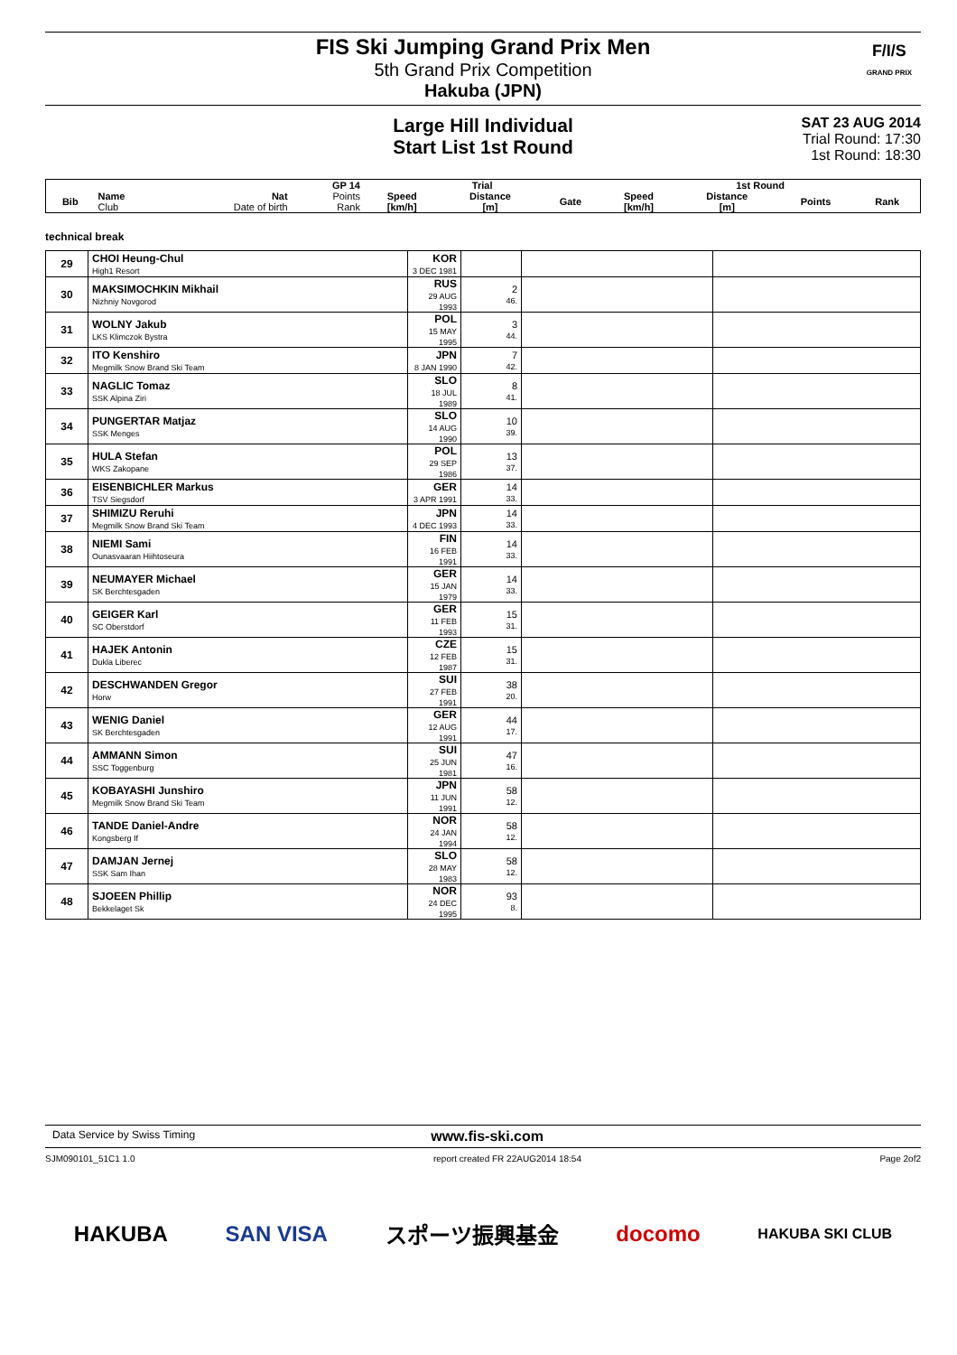FIS Ski Jumping Grand Prix Men
5th Grand Prix Competition
Hakuba (JPN)
F/I/S
GRAND PRIX
Large Hill Individual
Start List 1st Round
SAT 23 AUG 2014
Trial Round: 17:30
1st Round: 18:30
| | | | GP 14 | Trial | | | 1st Round | | | |
| --- | --- | --- | --- | --- | --- | --- | --- | --- | --- | --- |
| Bib | Name Club | Nat Date of birth | Points Rank | Speed [km/h] | Distance [m] | Gate | Speed [km/h] | Distance [m] | Points | Rank |
technical break
| 29 | CHOI Heung-Chul High1 Resort | KOR 3 DEC 1981 | | | |
| 30 | MAKSIMOCHKIN Mikhail Nizhniy Novgorod | RUS 29 AUG 1993 | 2 46. | | |
| 31 | WOLNY Jakub LKS Klimczok Bystra | POL 15 MAY 1995 | 3 44. | | |
| 32 | ITO Kenshiro Megmilk Snow Brand Ski Team | JPN 8 JAN 1990 | 7 42. | | |
| 33 | NAGLIC Tomaz SSK Alpina Ziri | SLO 18 JUL 1989 | 8 41. | | |
| 34 | PUNGERTAR Matjaz SSK Menges | SLO 14 AUG 1990 | 10 39. | | |
| 35 | HULA Stefan WKS Zakopane | POL 29 SEP 1986 | 13 37. | | |
| 36 | EISENBICHLER Markus TSV Siegsdorf | GER 3 APR 1991 | 14 33. | | |
| 37 | SHIMIZU Reruhi Megmilk Snow Brand Ski Team | JPN 4 DEC 1993 | 14 33. | | |
| 38 | NIEMI Sami Ounasvaaran Hiihtoseura | FIN 16 FEB 1991 | 14 33. | | |
| 39 | NEUMAYER Michael SK Berchtesgaden | GER 15 JAN 1979 | 14 33. | | |
| 40 | GEIGER Karl SC Oberstdorf | GER 11 FEB 1993 | 15 31. | | |
| 41 | HAJEK Antonin Dukla Liberec | CZE 12 FEB 1987 | 15 31. | | |
| 42 | DESCHWANDEN Gregor Horw | SUI 27 FEB 1991 | 38 20. | | |
| 43 | WENIG Daniel SK Berchtesgaden | GER 12 AUG 1991 | 44 17. | | |
| 44 | AMMANN Simon SSC Toggenburg | SUI 25 JUN 1981 | 47 16. | | |
| 45 | KOBAYASHI Junshiro Megmilk Snow Brand Ski Team | JPN 11 JUN 1991 | 58 12. | | |
| 46 | TANDE Daniel-Andre Kongsberg If | NOR 24 JAN 1994 | 58 12. | | |
| 47 | DAMJAN Jernej SSK Sam Ihan | SLO 28 MAY 1983 | 58 12. | | |
| 48 | SJOEEN Phillip Bekkelaget Sk | NOR 24 DEC 1995 | 93 8. | | |
Data Service by Swiss Timing www.fis-ski.com
SJM090101_51C1 1.0 report created FR 22AUG2014 18:54 Page 2of2
HAKUBA SAN VISA スポーツ振興基金 docomo HAKUBA SKI CLUB